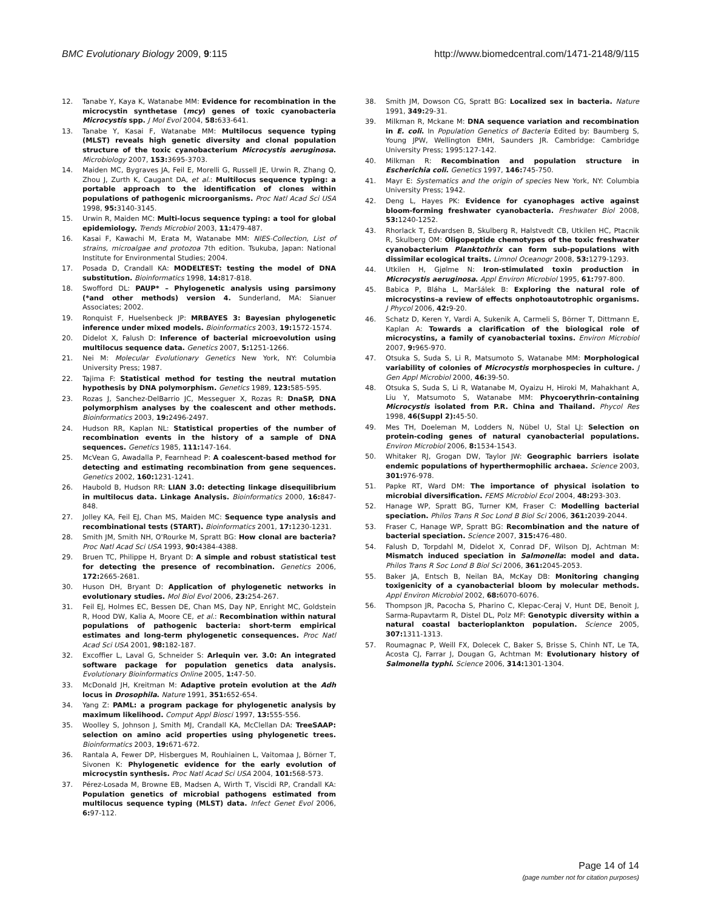BMC Evolutionary Biology 2009, 9:115 http://www.biomedcentral.com/1471-2148/9/115
12. Tanabe Y, Kaya K, Watanabe MM: Evidence for recombination in the microcystin synthetase (mcy) genes of toxic cyanobacteria Microcystis spp. J Mol Evol 2004, 58: 633-641.
13. Tanabe Y, Kasai F, Watanabe MM: Multilocus sequence typing (MLST) reveals high genetic diversity and clonal population structure of the toxic cyanobacterium Microcystis aeruginosa. Microbiology 2007, 153: 3695-3703.
14. Maiden MC, Bygraves JA, Feil E, Morelli G, Russell JE, Urwin R, Zhang Q, Zhou J, Zurth K, Caugant DA, et al.: Multilocus sequence typing: a portable approach to the identification of clones within populations of pathogenic microorganisms. Proc Natl Acad Sci USA 1998, 95: 3140-3145.
15. Urwin R, Maiden MC: Multi-locus sequence typing: a tool for global epidemiology. Trends Microbiol 2003, 11: 479-487.
16. Kasai F, Kawachi M, Erata M, Watanabe MM: NIES-Collection, List of strains, microalgae and protozoa 7th edition. Tsukuba, Japan: National Institute for Environmental Studies; 2004.
17. Posada D, Crandall KA: MODELTEST: testing the model of DNA substitution. Bioinformatics 1998, 14: 817-818.
18. Swofford DL: PAUP* – Phylogenetic analysis using parsimony (*and other methods) version 4. Sunderland, MA: Sianuer Associates; 2002.
19. Ronquist F, Huelsenbeck JP: MRBAYES 3: Bayesian phylogenetic inference under mixed models. Bioinformatics 2003, 19: 1572-1574.
20. Didelot X, Falush D: Inference of bacterial microevolution using multilocus sequence data. Genetics 2007, 5: 1251-1266.
21. Nei M: Molecular Evolutionary Genetics New York, NY: Columbia University Press; 1987.
22. Tajima F: Statistical method for testing the neutral mutation hypothesis by DNA polymorphism. Genetics 1989, 123: 585-595.
23. Rozas J, Sanchez-DelBarrio JC, Messeguer X, Rozas R: DnaSP, DNA polymorphism analyses by the coalescent and other methods. Bioinformatics 2003, 19: 2496-2497.
24. Hudson RR, Kaplan NL: Statistical properties of the number of recombination events in the history of a sample of DNA sequences. Genetics 1985, 111: 147-164.
25. McVean G, Awadalla P, Fearnhead P: A coalescent-based method for detecting and estimating recombination from gene sequences. Genetics 2002, 160: 1231-1241.
26. Haubold B, Hudson RR: LIAN 3.0: detecting linkage disequilibrium in multilocus data. Linkage Analysis. Bioinformatics 2000, 16: 847-848.
27. Jolley KA, Feil EJ, Chan MS, Maiden MC: Sequence type analysis and recombinational tests (START). Bioinformatics 2001, 17: 1230-1231.
28. Smith JM, Smith NH, O'Rourke M, Spratt BG: How clonal are bacteria? Proc Natl Acad Sci USA 1993, 90: 4384-4388.
29. Bruen TC, Philippe H, Bryant D: A simple and robust statistical test for detecting the presence of recombination. Genetics 2006, 172: 2665-2681.
30. Huson DH, Bryant D: Application of phylogenetic networks in evolutionary studies. Mol Biol Evol 2006, 23: 254-267.
31. Feil EJ, Holmes EC, Bessen DE, Chan MS, Day NP, Enright MC, Goldstein R, Hood DW, Kalia A, Moore CE, et al.: Recombination within natural populations of pathogenic bacteria: short-term empirical estimates and long-term phylogenetic consequences. Proc Natl Acad Sci USA 2001, 98: 182-187.
32. Excoffier L, Laval G, Schneider S: Arlequin ver. 3.0: An integrated software package for population genetics data analysis. Evolutionary Bioinformatics Online 2005, 1: 47-50.
33. McDonald JH, Kreitman M: Adaptive protein evolution at the Adh locus in Drosophila. Nature 1991, 351: 652-654.
34. Yang Z: PAML: a program package for phylogenetic analysis by maximum likelihood. Comput Appl Biosci 1997, 13: 555-556.
35. Woolley S, Johnson J, Smith MJ, Crandall KA, McClellan DA: TreeSAAP: selection on amino acid properties using phylogenetic trees. Bioinformatics 2003, 19: 671-672.
36. Rantala A, Fewer DP, Hisbergues M, Rouhiainen L, Vaitomaa J, Börner T, Sivonen K: Phylogenetic evidence for the early evolution of microcystin synthesis. Proc Natl Acad Sci USA 2004, 101: 568-573.
37. Pérez-Losada M, Browne EB, Madsen A, Wirth T, Viscidi RP, Crandall KA: Population genetics of microbial pathogens estimated from multilocus sequence typing (MLST) data. Infect Genet Evol 2006, 6: 97-112.
38. Smith JM, Dowson CG, Spratt BG: Localized sex in bacteria. Nature 1991, 349: 29-31.
39. Milkman R, Mckane M: DNA sequence variation and recombination in E. coli. In Population Genetics of Bacteria Edited by: Baumberg S, Young JPW, Wellington EMH, Saunders JR. Cambridge: Cambridge University Press; 1995:127-142.
40. Milkman R: Recombination and population structure in Escherichia coli. Genetics 1997, 146: 745-750.
41. Mayr E: Systematics and the origin of species New York, NY: Columbia University Press; 1942.
42. Deng L, Hayes PK: Evidence for cyanophages active against bloom-forming freshwater cyanobacteria. Freshwater Biol 2008, 53: 1240-1252.
43. Rhorlack T, Edvardsen B, Skulberg R, Halstvedt CB, Utkilen HC, Ptacnik R, Skulberg OM: Oligopeptide chemotypes of the toxic freshwater cyanobacterium Planktothrix can form sub-populations with dissimilar ecological traits. Limnol Oceanogr 2008, 53: 1279-1293.
44. Utkilen H, Gjølme N: Iron-stimulated toxin production in Microcystis aeruginosa. Appl Environ Microbiol 1995, 61: 797-800.
45. Babica P, Bláha L, Maršálek B: Exploring the natural role of microcystins–a review of effects onphotoautotrophic organisms. J Phycol 2006, 42: 9-20.
46. Schatz D, Keren Y, Vardi A, Sukenik A, Carmeli S, Börner T, Dittmann E, Kaplan A: Towards a clarification of the biological role of microcystins, a family of cyanobacterial toxins. Environ Microbiol 2007, 9: 965-970.
47. Otsuka S, Suda S, Li R, Matsumoto S, Watanabe MM: Morphological variability of colonies of Microcystis morphospecies in culture. J Gen Appl Microbiol 2000, 46: 39-50.
48. Otsuka S, Suda S, Li R, Watanabe M, Oyaizu H, Hiroki M, Mahakhant A, Liu Y, Matsumoto S, Watanabe MM: Phycoerythrin-containing Microcystis isolated from P.R. China and Thailand. Phycol Res 1998, 46(Suppl 2): 45-50.
49. Mes TH, Doeleman M, Lodders N, Nübel U, Stal LJ: Selection on protein-coding genes of natural cyanobacterial populations. Environ Microbiol 2006, 8: 1534-1543.
50. Whitaker RJ, Grogan DW, Taylor JW: Geographic barriers isolate endemic populations of hyperthermophilic archaea. Science 2003, 301: 976-978.
51. Papke RT, Ward DM: The importance of physical isolation to microbial diversification. FEMS Microbiol Ecol 2004, 48: 293-303.
52. Hanage WP, Spratt BG, Turner KM, Fraser C: Modelling bacterial speciation. Philos Trans R Soc Lond B Biol Sci 2006, 361: 2039-2044.
53. Fraser C, Hanage WP, Spratt BG: Recombination and the nature of bacterial speciation. Science 2007, 315: 476-480.
54. Falush D, Torpdahl M, Didelot X, Conrad DF, Wilson DJ, Achtman M: Mismatch induced speciation in Salmonella: model and data. Philos Trans R Soc Lond B Biol Sci 2006, 361: 2045-2053.
55. Baker JA, Entsch B, Neilan BA, McKay DB: Monitoring changing toxigenicity of a cyanobacterial bloom by molecular methods. Appl Environ Microbiol 2002, 68: 6070-6076.
56. Thompson JR, Pacocha S, Pharino C, Klepac-Ceraj V, Hunt DE, Benoit J, Sarma-Rupavtarm R, Distel DL, Polz MF: Genotypic diversity within a natural coastal bacterioplankton population. Science 2005, 307: 1311-1313.
57. Roumagnac P, Weill FX, Dolecek C, Baker S, Brisse S, Chinh NT, Le TA, Acosta CJ, Farrar J, Dougan G, Achtman M: Evolutionary history of Salmonella typhi. Science 2006, 314: 1301-1304.
Page 14 of 14
(page number not for citation purposes)